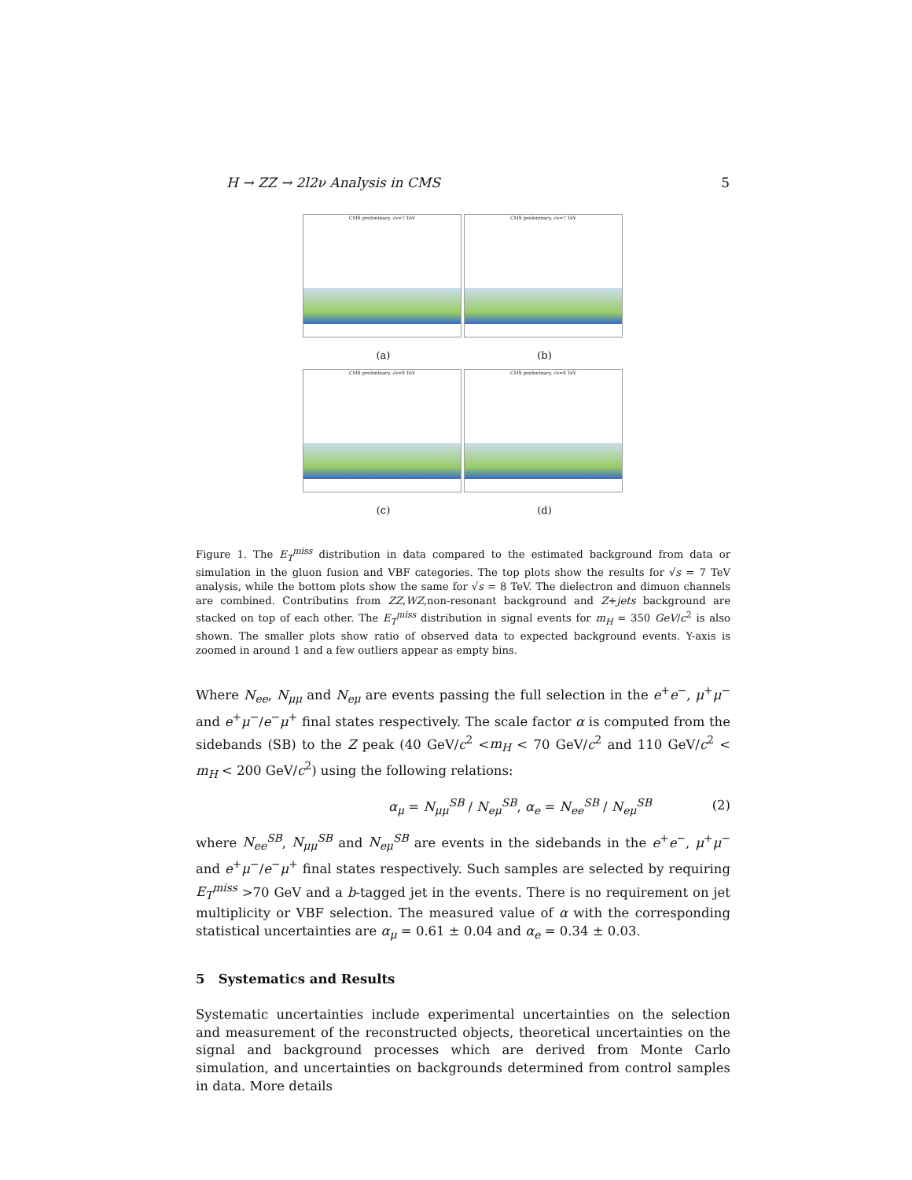H → ZZ → 2l2ν Analysis in CMS 5
CMS preliminary, √s=7 TeV
(a)
CMS preliminary, √s=7 TeV
(b)
CMS preliminary, √s=8 TeV
(c)
CMS preliminary, √s=8 TeV
(d)
Figure 1. The E<sub>T</sub><sup>miss</sup> distribution in data compared to the estimated background from data or simulation in the gluon fusion and VBF categories. The top plots show the results for √s = 7 TeV analysis, while the bottom plots show the same for √s = 8 TeV. The dielectron and dimuon channels are combined. Contributins from ZZ,WZ,non-resonant background and Z+jets background are stacked on top of each other. The E<sub>T</sub><sup>miss</sup> distribution in signal events for m<sub>H</sub> = 350 GeV/c<sup>2</sup> is also shown. The smaller plots show ratio of observed data to expected background events. Y-axis is zoomed in around 1 and a few outliers appear as empty bins.
Where N<sub>ee</sub>, N<sub>μμ</sub> and N<sub>eμ</sub> are events passing the full selection in the e<sup>+</sup>e<sup>−</sup>, μ<sup>+</sup>μ<sup>−</sup> and e<sup>+</sup>μ<sup>−</sup>/e<sup>−</sup>μ<sup>+</sup> final states respectively. The scale factor α is computed from the sidebands (SB) to the Z peak (40 GeV/c<sup>2</sup> <m<sub>H</sub> < 70 GeV/c<sup>2</sup> and 110 GeV/c<sup>2</sup> < m<sub>H</sub> < 200 GeV/c<sup>2</sup>) using the following relations:
α<sub>μ</sub> = N<sub>μμ</sub><sup>SB</sup> / N<sub>eμ</sub><sup>SB</sup>, α<sub>e</sub> = N<sub>ee</sub><sup>SB</sup> / N<sub>eμ</sub><sup>SB</sup> (2)
where N<sub>ee</sub><sup>SB</sup>, N<sub>μμ</sub><sup>SB</sup> and N<sub>eμ</sub><sup>SB</sup> are events in the sidebands in the e<sup>+</sup>e<sup>−</sup>, μ<sup>+</sup>μ<sup>−</sup> and e<sup>+</sup>μ<sup>−</sup>/e<sup>−</sup>μ<sup>+</sup> final states respectively. Such samples are selected by requiring E<sub>T</sub><sup>miss</sup> >70 GeV and a b-tagged jet in the events. There is no requirement on jet multiplicity or VBF selection. The measured value of α with the corresponding statistical uncertainties are α<sub>μ</sub> = 0.61 ± 0.04 and α<sub>e</sub> = 0.34 ± 0.03.
5 Systematics and Results
Systematic uncertainties include experimental uncertainties on the selection and measurement of the reconstructed objects, theoretical uncertainties on the signal and background processes which are derived from Monte Carlo simulation, and uncertainties on backgrounds determined from control samples in data. More details